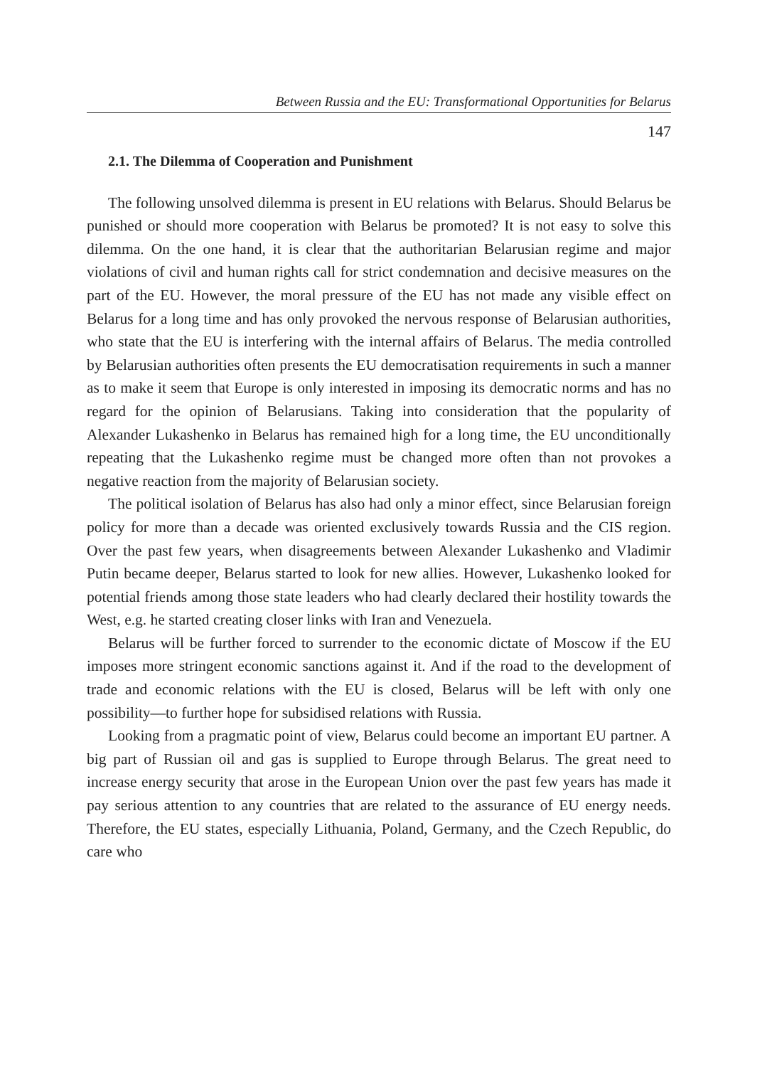Between Russia and the EU: Transformational Opportunities for Belarus
147
2.1. The Dilemma of Cooperation and Punishment
The following unsolved dilemma is present in EU relations with Belarus. Should Belarus be punished or should more cooperation with Belarus be promoted? It is not easy to solve this dilemma. On the one hand, it is clear that the authoritarian Belarusian regime and major violations of civil and human rights call for strict condemnation and decisive measures on the part of the EU. However, the moral pressure of the EU has not made any visible effect on Belarus for a long time and has only provoked the nervous response of Belarusian authorities, who state that the EU is interfering with the internal affairs of Belarus. The media controlled by Belarusian authorities often presents the EU democratisation requirements in such a manner as to make it seem that Europe is only interested in imposing its democratic norms and has no regard for the opinion of Belarusians. Taking into consideration that the popularity of Alexander Lukashenko in Belarus has remained high for a long time, the EU unconditionally repeating that the Lukashenko regime must be changed more often than not provokes a negative reaction from the majority of Belarusian society.
The political isolation of Belarus has also had only a minor effect, since Belarusian foreign policy for more than a decade was oriented exclusively towards Russia and the CIS region. Over the past few years, when disagreements between Alexander Lukashenko and Vladimir Putin became deeper, Belarus started to look for new allies. However, Lukashenko looked for potential friends among those state leaders who had clearly declared their hostility towards the West, e.g. he started creating closer links with Iran and Venezuela.
Belarus will be further forced to surrender to the economic dictate of Moscow if the EU imposes more stringent economic sanctions against it. And if the road to the development of trade and economic relations with the EU is closed, Belarus will be left with only one possibility—to further hope for subsidised relations with Russia.
Looking from a pragmatic point of view, Belarus could become an important EU partner. A big part of Russian oil and gas is supplied to Europe through Belarus. The great need to increase energy security that arose in the European Union over the past few years has made it pay serious attention to any countries that are related to the assurance of EU energy needs. Therefore, the EU states, especially Lithuania, Poland, Germany, and the Czech Republic, do care who